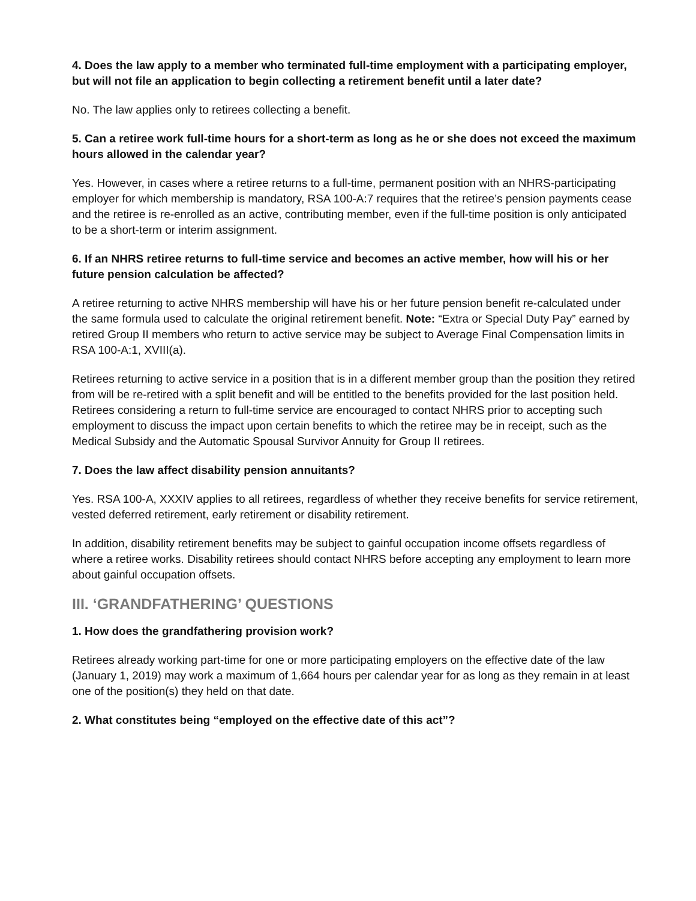4. Does the law apply to a member who terminated full-time employment with a participating employer, but will not file an application to begin collecting a retirement benefit until a later date?
No. The law applies only to retirees collecting a benefit.
5. Can a retiree work full-time hours for a short-term as long as he or she does not exceed the maximum hours allowed in the calendar year?
Yes. However, in cases where a retiree returns to a full-time, permanent position with an NHRS-participating employer for which membership is mandatory, RSA 100-A:7 requires that the retiree’s pension payments cease and the retiree is re-enrolled as an active, contributing member, even if the full-time position is only anticipated to be a short-term or interim assignment.
6. If an NHRS retiree returns to full-time service and becomes an active member, how will his or her future pension calculation be affected?
A retiree returning to active NHRS membership will have his or her future pension benefit re-calculated under the same formula used to calculate the original retirement benefit. Note: “Extra or Special Duty Pay” earned by retired Group II members who return to active service may be subject to Average Final Compensation limits in RSA 100-A:1, XVIII(a).
Retirees returning to active service in a position that is in a different member group than the position they retired from will be re-retired with a split benefit and will be entitled to the benefits provided for the last position held. Retirees considering a return to full-time service are encouraged to contact NHRS prior to accepting such employment to discuss the impact upon certain benefits to which the retiree may be in receipt, such as the Medical Subsidy and the Automatic Spousal Survivor Annuity for Group II retirees.
7. Does the law affect disability pension annuitants?
Yes. RSA 100-A, XXXIV applies to all retirees, regardless of whether they receive benefits for service retirement, vested deferred retirement, early retirement or disability retirement.
In addition, disability retirement benefits may be subject to gainful occupation income offsets regardless of where a retiree works. Disability retirees should contact NHRS before accepting any employment to learn more about gainful occupation offsets.
III. ‘GRANDFATHERING’ QUESTIONS
1. How does the grandfathering provision work?
Retirees already working part-time for one or more participating employers on the effective date of the law (January 1, 2019) may work a maximum of 1,664 hours per calendar year for as long as they remain in at least one of the position(s) they held on that date.
2. What constitutes being “employed on the effective date of this act”?